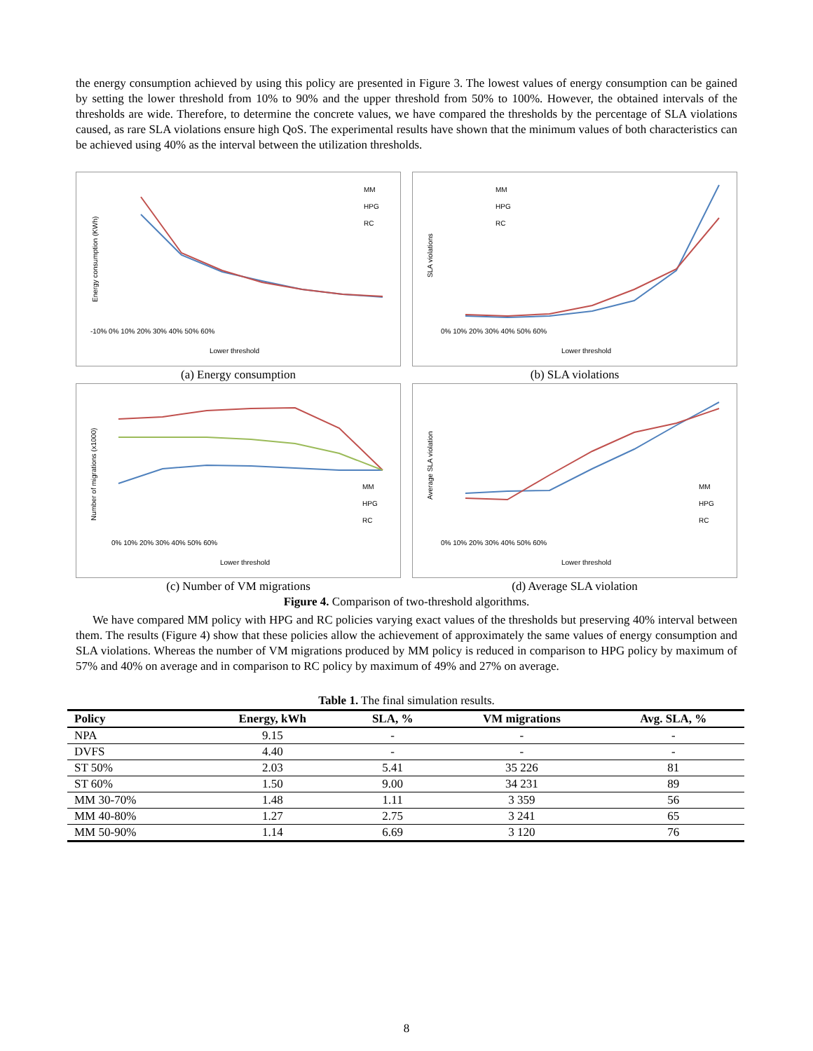the energy consumption achieved by using this policy are presented in Figure 3. The lowest values of energy consumption can be gained by setting the lower threshold from 10% to 90% and the upper threshold from 50% to 100%. However, the obtained intervals of the thresholds are wide. Therefore, to determine the concrete values, we have compared the thresholds by the percentage of SLA violations caused, as rare SLA violations ensure high QoS. The experimental results have shown that the minimum values of both characteristics can be achieved using 40% as the interval between the utilization thresholds.
-10% 0% 10% 20% 30% 40% 50% 60%
Lower threshold
Energy consumption (KWh)
MM
HPG
RC
0% 10% 20% 30% 40% 50% 60%
Lower threshold
SLA violations
MM
HPG
RC
(a) Energy consumption
(b) SLA violations
0% 10% 20% 30% 40% 50% 60%
Lower threshold
Number of migrations (x1000)
MM
HPG
RC
0% 10% 20% 30% 40% 50% 60%
Lower threshold
Average SLA violation
MM
HPG
RC
(c) Number of VM migrations
(d) Average SLA violation
Figure 4. Comparison of two-threshold algorithms.
We have compared MM policy with HPG and RC policies varying exact values of the thresholds but preserving 40% interval between them. The results (Figure 4) show that these policies allow the achievement of approximately the same values of energy consumption and SLA violations. Whereas the number of VM migrations produced by MM policy is reduced in comparison to HPG policy by maximum of 57% and 40% on average and in comparison to RC policy by maximum of 49% and 27% on average.
Table 1. The final simulation results.
| Policy | Energy, kWh | SLA, % | VM migrations | Avg. SLA, % |
| --- | --- | --- | --- | --- |
| NPA | 9.15 | - | - | - |
| DVFS | 4.40 | - | - | - |
| ST 50% | 2.03 | 5.41 | 35 226 | 81 |
| ST 60% | 1.50 | 9.00 | 34 231 | 89 |
| MM 30-70% | 1.48 | 1.11 | 3 359 | 56 |
| MM 40-80% | 1.27 | 2.75 | 3 241 | 65 |
| MM 50-90% | 1.14 | 6.69 | 3 120 | 76 |
8